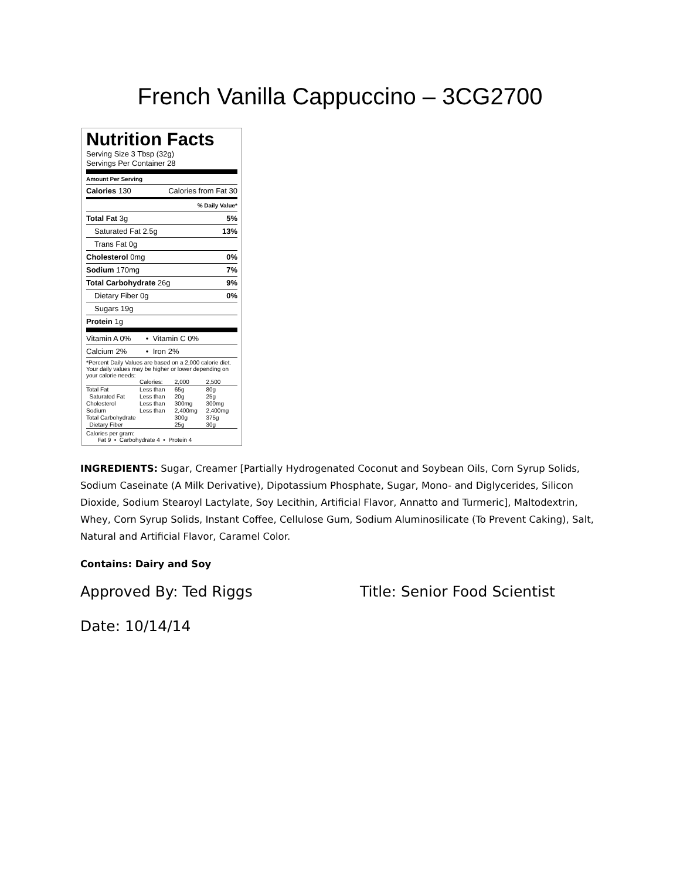French Vanilla Cappuccino – 3CG2700
Nutrition Facts
Serving Size 3 Tbsp (32g)
Servings Per Container 28
Amount Per Serving
Calories 130 Calories from Fat 30
% Daily Value*
Total Fat 3g 5%
Saturated Fat 2.5g 13%
Trans Fat 0g
Cholesterol 0mg 0%
Sodium 170mg 7%
Total Carbohydrate 26g 9%
Dietary Fiber 0g 0%
Sugars 19g
Protein 1g
Vitamin A 0% • Vitamin C 0%
Calcium 2% • Iron 2%
*Percent Daily Values are based on a 2,000 calorie diet. Your daily values may be higher or lower depending on your calorie needs:
| | Calories: | 2,000 | 2,500 |
| Total Fat | Less than | 65g | 80g |
| Saturated Fat | Less than | 20g | 25g |
| Cholesterol | Less than | 300mg | 300mg |
| Sodium | Less than | 2,400mg | 2,400mg |
| Total Carbohydrate | | 300g | 375g |
| Dietary Fiber | | 25g | 30g |
Calories per gram:
Fat 9 • Carbohydrate 4 • Protein 4
INGREDIENTS: Sugar, Creamer [Partially Hydrogenated Coconut and Soybean Oils, Corn Syrup Solids, Sodium Caseinate (A Milk Derivative), Dipotassium Phosphate, Sugar, Mono- and Diglycerides, Silicon Dioxide, Sodium Stearoyl Lactylate, Soy Lecithin, Artificial Flavor, Annatto and Turmeric], Maltodextrin, Whey, Corn Syrup Solids, Instant Coffee, Cellulose Gum, Sodium Aluminosilicate (To Prevent Caking), Salt, Natural and Artificial Flavor, Caramel Color.
Contains: Dairy and Soy
Approved By: Ted Riggs Title: Senior Food Scientist
Date: 10/14/14